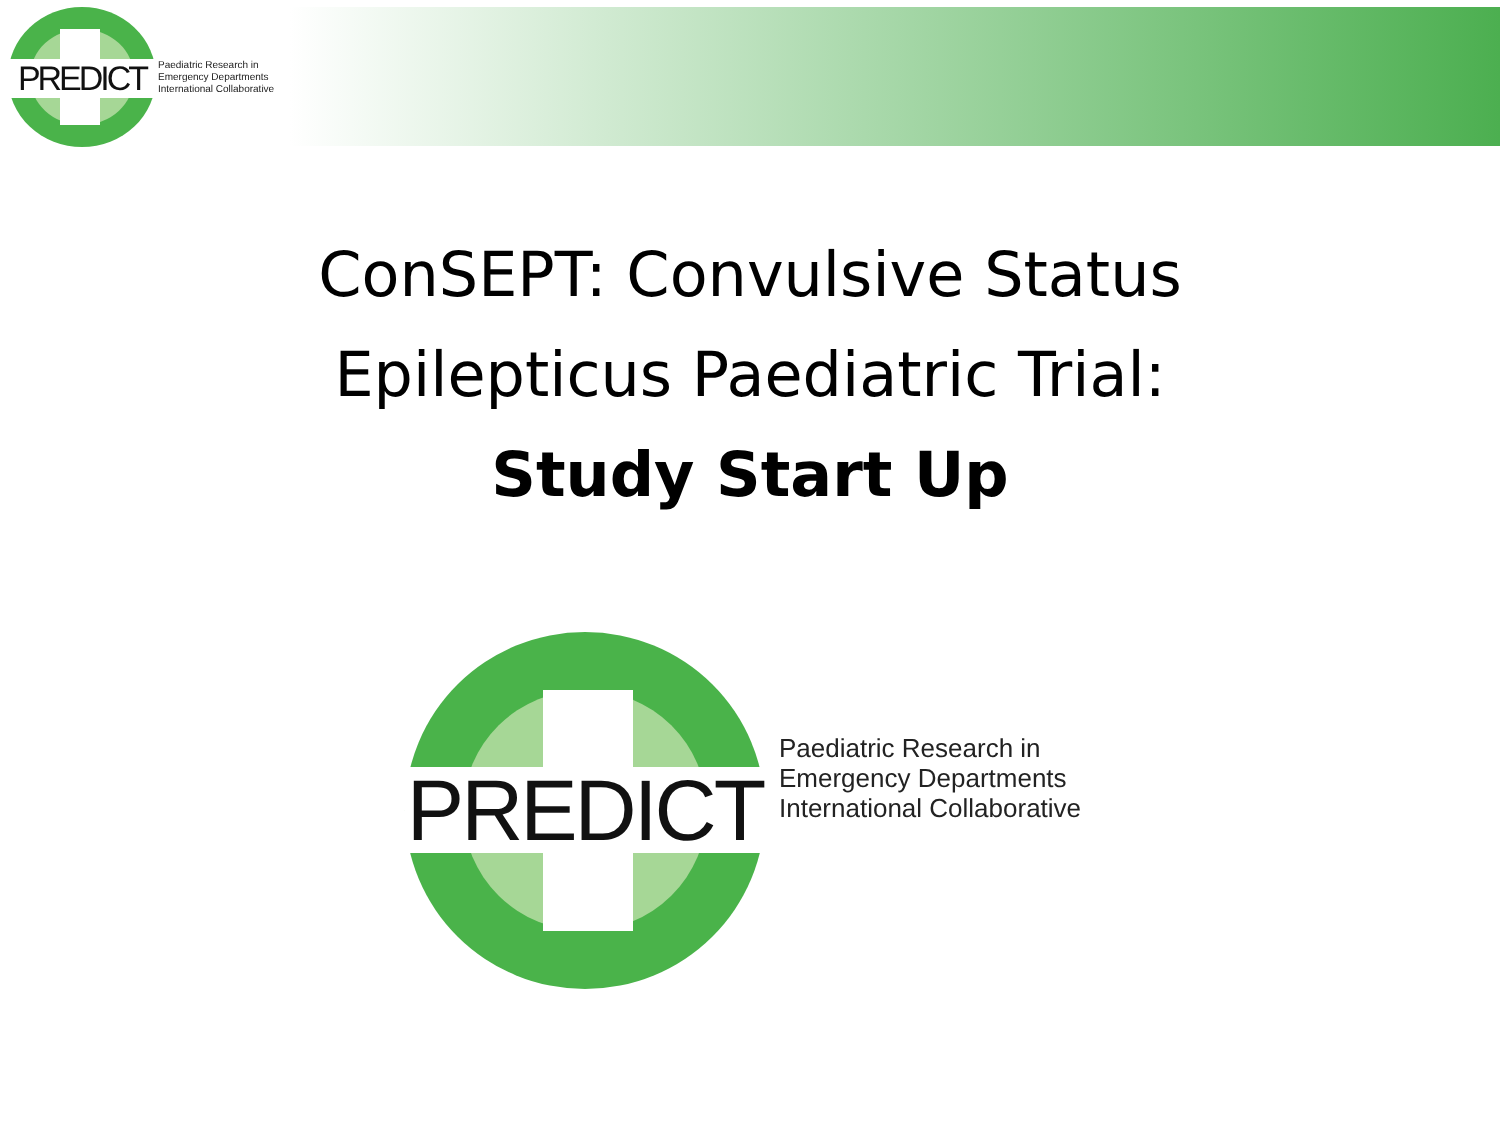PREDICT
Paediatric Research in
Emergency Departments
International Collaborative
ConSEPT: Convulsive Status
Epilepticus Paediatric Trial:
Study Start Up
PREDICT
Paediatric Research in
Emergency Departments
International Collaborative